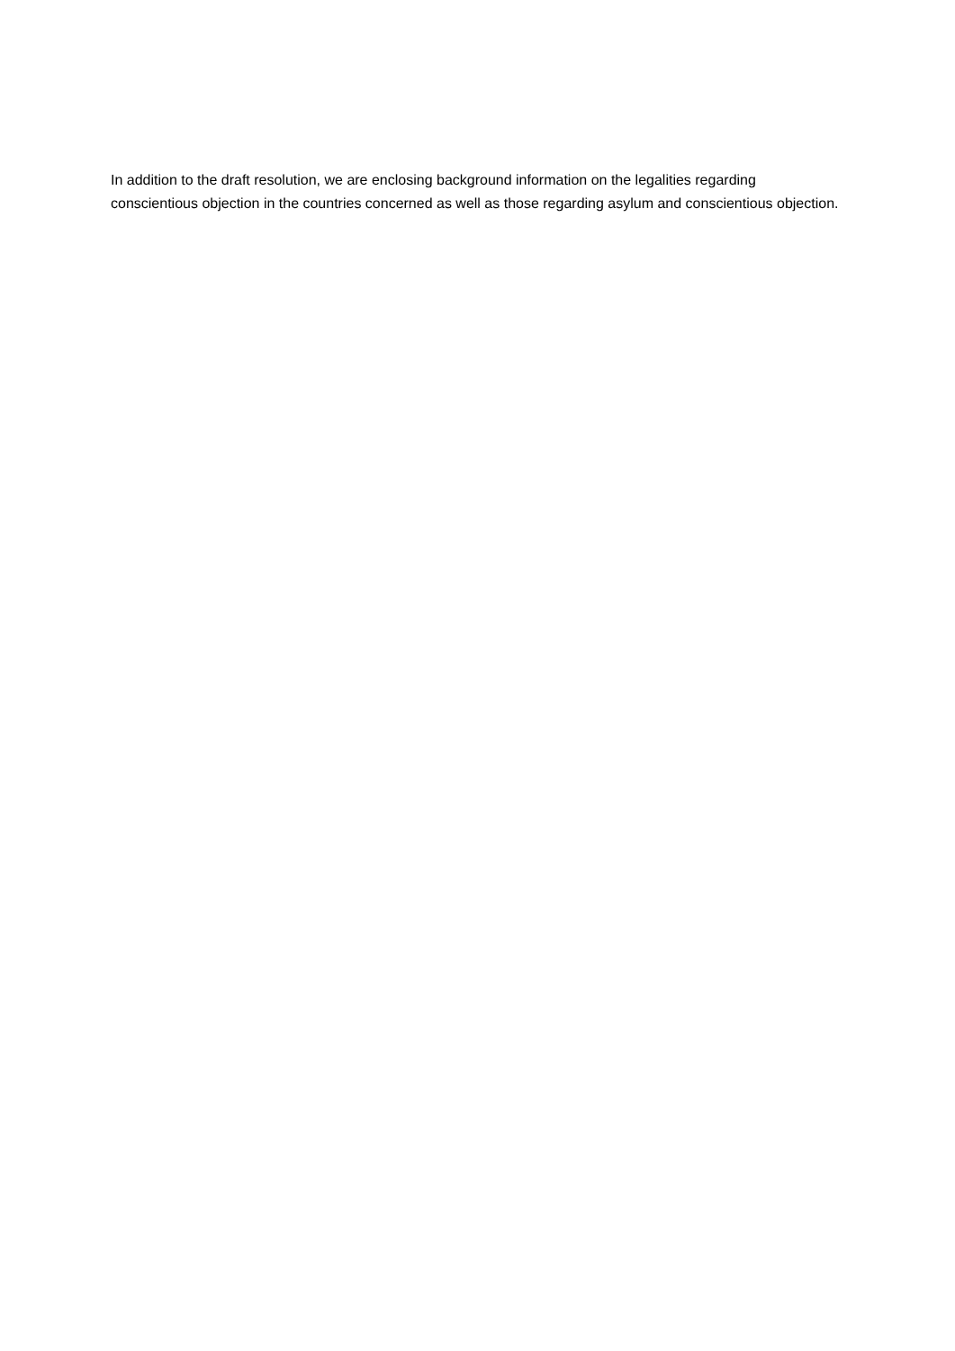In addition to the draft resolution, we are enclosing background information on the legalities regarding conscientious objection in the countries concerned as well as those regarding asylum and conscientious objection.